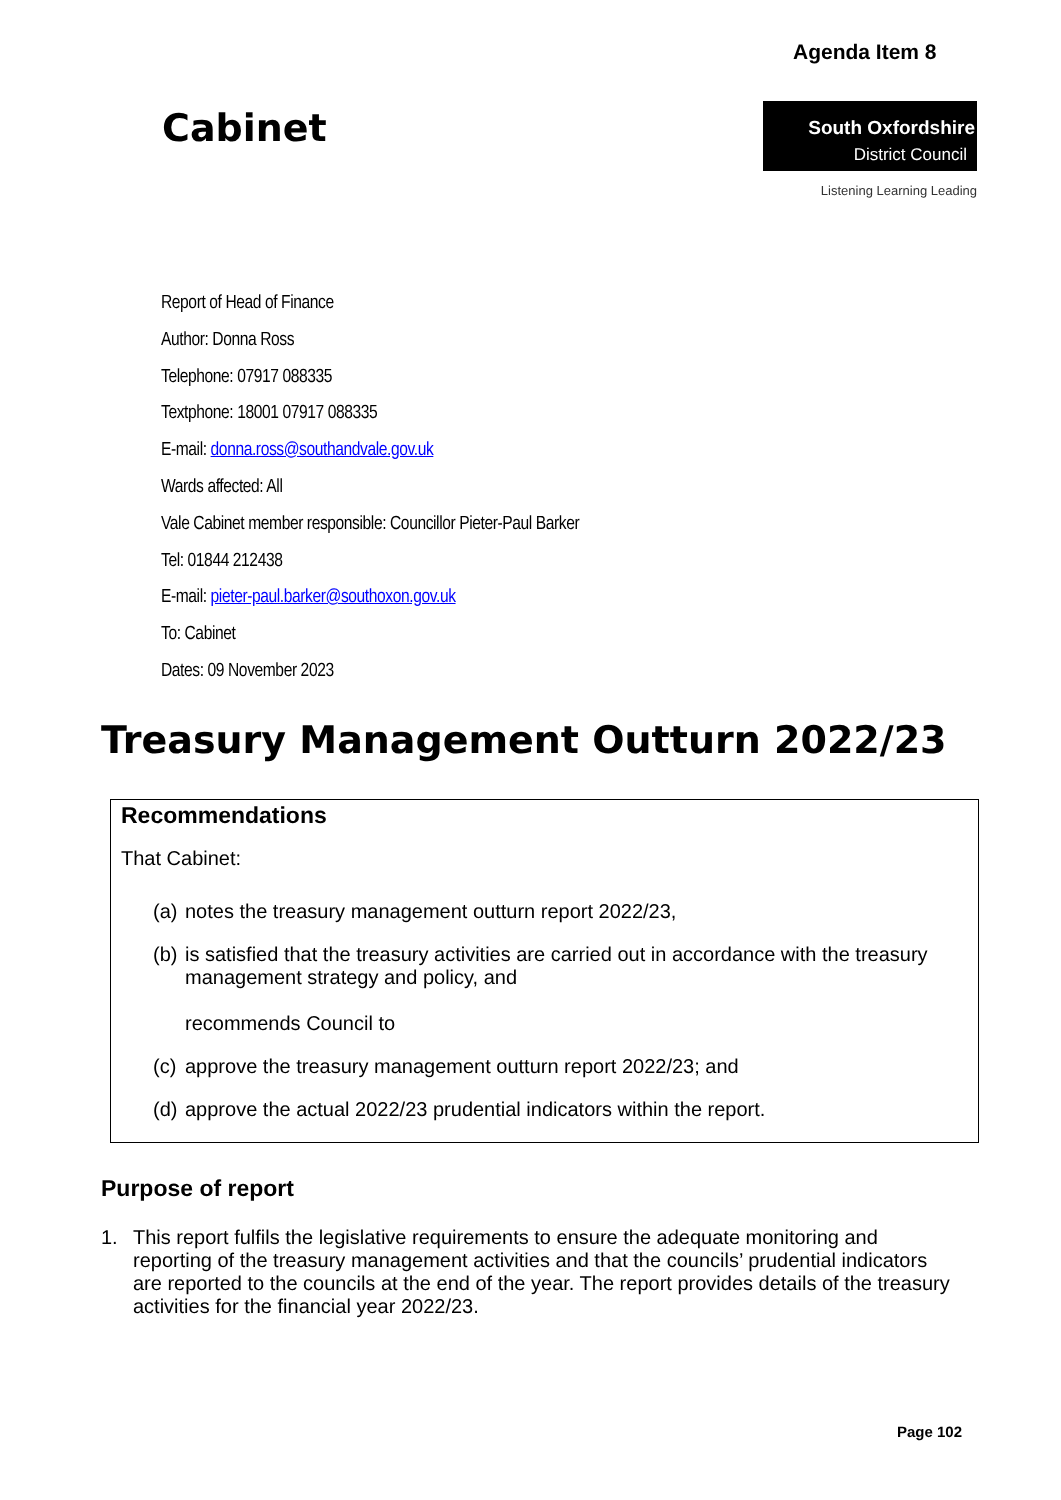Agenda Item 8
Cabinet
South Oxfordshire
District Council
Listening Learning Leading
Report of Head of Finance
Author: Donna Ross
Telephone: 07917 088335
Textphone: 18001 07917 088335
E-mail: donna.ross@southandvale.gov.uk
Wards affected: All
Vale Cabinet member responsible: Councillor Pieter-Paul Barker
Tel: 01844 212438
E-mail: pieter-paul.barker@southoxon.gov.uk
To: Cabinet
Dates: 09 November 2023
Treasury Management Outturn 2022/23
Recommendations
That Cabinet:
(a) notes the treasury management outturn report 2022/23,
(b) is satisfied that the treasury activities are carried out in accordance with the treasury management strategy and policy, and
recommends Council to
(c) approve the treasury management outturn report 2022/23; and
(d) approve the actual 2022/23 prudential indicators within the report.
Purpose of report
1. This report fulfils the legislative requirements to ensure the adequate monitoring and reporting of the treasury management activities and that the councils’ prudential indicators are reported to the councils at the end of the year. The report provides details of the treasury activities for the financial year 2022/23.
Page 102